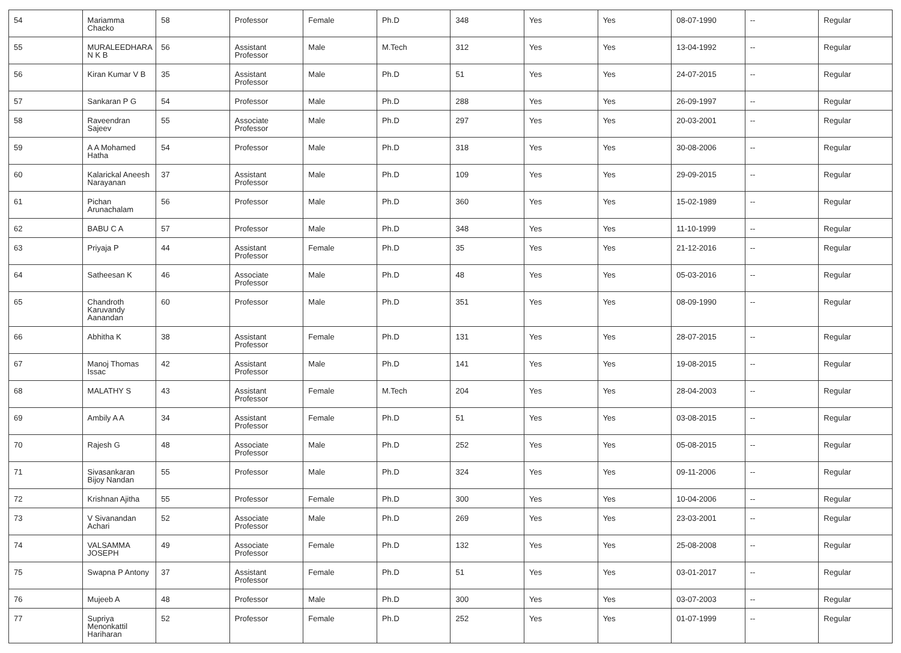| 54 | Mariamma Chacko | 58 | Professor | Female | Ph.D | 348 | Yes | Yes | 08-07-1990 | -- | Regular |
| 55 | MURALEEDHARA N K B | 56 | Assistant Professor | Male | M.Tech | 312 | Yes | Yes | 13-04-1992 | -- | Regular |
| 56 | Kiran Kumar V B | 35 | Assistant Professor | Male | Ph.D | 51 | Yes | Yes | 24-07-2015 | -- | Regular |
| 57 | Sankaran P G | 54 | Professor | Male | Ph.D | 288 | Yes | Yes | 26-09-1997 | -- | Regular |
| 58 | Raveendran Sajeev | 55 | Associate Professor | Male | Ph.D | 297 | Yes | Yes | 20-03-2001 | -- | Regular |
| 59 | A A Mohamed Hatha | 54 | Professor | Male | Ph.D | 318 | Yes | Yes | 30-08-2006 | -- | Regular |
| 60 | Kalarickal Aneesh Narayanan | 37 | Assistant Professor | Male | Ph.D | 109 | Yes | Yes | 29-09-2015 | -- | Regular |
| 61 | Pichan Arunachalam | 56 | Professor | Male | Ph.D | 360 | Yes | Yes | 15-02-1989 | -- | Regular |
| 62 | BABU C A | 57 | Professor | Male | Ph.D | 348 | Yes | Yes | 11-10-1999 | -- | Regular |
| 63 | Priyaja P | 44 | Assistant Professor | Female | Ph.D | 35 | Yes | Yes | 21-12-2016 | -- | Regular |
| 64 | Satheesan K | 46 | Associate Professor | Male | Ph.D | 48 | Yes | Yes | 05-03-2016 | -- | Regular |
| 65 | Chandroth Karuvandy Aanandan | 60 | Professor | Male | Ph.D | 351 | Yes | Yes | 08-09-1990 | -- | Regular |
| 66 | Abhitha K | 38 | Assistant Professor | Female | Ph.D | 131 | Yes | Yes | 28-07-2015 | -- | Regular |
| 67 | Manoj Thomas Issac | 42 | Assistant Professor | Male | Ph.D | 141 | Yes | Yes | 19-08-2015 | -- | Regular |
| 68 | MALATHY S | 43 | Assistant Professor | Female | M.Tech | 204 | Yes | Yes | 28-04-2003 | -- | Regular |
| 69 | Ambily A A | 34 | Assistant Professor | Female | Ph.D | 51 | Yes | Yes | 03-08-2015 | -- | Regular |
| 70 | Rajesh G | 48 | Associate Professor | Male | Ph.D | 252 | Yes | Yes | 05-08-2015 | -- | Regular |
| 71 | Sivasankaran Bijoy Nandan | 55 | Professor | Male | Ph.D | 324 | Yes | Yes | 09-11-2006 | -- | Regular |
| 72 | Krishnan Ajitha | 55 | Professor | Female | Ph.D | 300 | Yes | Yes | 10-04-2006 | -- | Regular |
| 73 | V Sivanandan Achari | 52 | Associate Professor | Male | Ph.D | 269 | Yes | Yes | 23-03-2001 | -- | Regular |
| 74 | VALSAMMA JOSEPH | 49 | Associate Professor | Female | Ph.D | 132 | Yes | Yes | 25-08-2008 | -- | Regular |
| 75 | Swapna P Antony | 37 | Assistant Professor | Female | Ph.D | 51 | Yes | Yes | 03-01-2017 | -- | Regular |
| 76 | Mujeeb A | 48 | Professor | Male | Ph.D | 300 | Yes | Yes | 03-07-2003 | -- | Regular |
| 77 | Supriya Menonkattil Hariharan | 52 | Professor | Female | Ph.D | 252 | Yes | Yes | 01-07-1999 | -- | Regular |